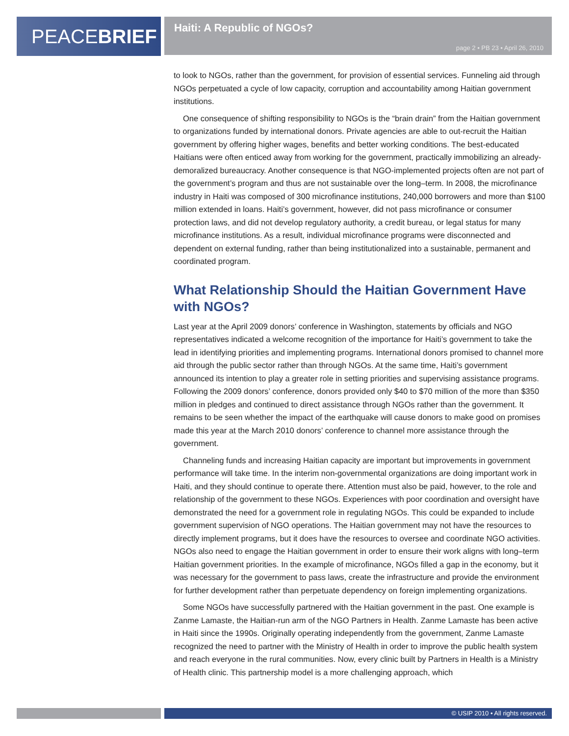PEACEBRIEF Haiti: A Republic of NGOs?
page 2 • PB 23 • April 26, 2010
to look to NGOs, rather than the government, for provision of essential services. Funneling aid through NGOs perpetuated a cycle of low capacity, corruption and accountability among Haitian government institutions.
One consequence of shifting responsibility to NGOs is the “brain drain” from the Haitian government to organizations funded by international donors. Private agencies are able to out-recruit the Haitian government by offering higher wages, benefits and better working conditions. The best-educated Haitians were often enticed away from working for the government, practically immobilizing an already-demoralized bureaucracy. Another consequence is that NGO-implemented projects often are not part of the government’s program and thus are not sustainable over the long–term. In 2008, the microfinance industry in Haiti was composed of 300 microfinance institutions, 240,000 borrowers and more than $100 million extended in loans. Haiti’s government, however, did not pass microfinance or consumer protection laws, and did not develop regulatory authority, a credit bureau, or legal status for many microfinance institutions. As a result, individual microfinance programs were disconnected and dependent on external funding, rather than being institutionalized into a sustainable, permanent and coordinated program.
What Relationship Should the Haitian Government Have with NGOs?
Last year at the April 2009 donors’ conference in Washington, statements by officials and NGO representatives indicated a welcome recognition of the importance for Haiti’s government to take the lead in identifying priorities and implementing programs. International donors promised to channel more aid through the public sector rather than through NGOs. At the same time, Haiti’s government announced its intention to play a greater role in setting priorities and supervising assistance programs. Following the 2009 donors’ conference, donors provided only $40 to $70 million of the more than $350 million in pledges and continued to direct assistance through NGOs rather than the government. It remains to be seen whether the impact of the earthquake will cause donors to make good on promises made this year at the March 2010 donors’ conference to channel more assistance through the government.
Channeling funds and increasing Haitian capacity are important but improvements in government performance will take time. In the interim non-governmental organizations are doing important work in Haiti, and they should continue to operate there. Attention must also be paid, however, to the role and relationship of the government to these NGOs. Experiences with poor coordination and oversight have demonstrated the need for a government role in regulating NGOs. This could be expanded to include government supervision of NGO operations. The Haitian government may not have the resources to directly implement programs, but it does have the resources to oversee and coordinate NGO activities. NGOs also need to engage the Haitian government in order to ensure their work aligns with long–term Haitian government priorities. In the example of microfinance, NGOs filled a gap in the economy, but it was necessary for the government to pass laws, create the infrastructure and provide the environment for further development rather than perpetuate dependency on foreign implementing organizations.
Some NGOs have successfully partnered with the Haitian government in the past. One example is Zanme Lamaste, the Haitian-run arm of the NGO Partners in Health. Zanme Lamaste has been active in Haiti since the 1990s. Originally operating independently from the government, Zanme Lamaste recognized the need to partner with the Ministry of Health in order to improve the public health system and reach everyone in the rural communities. Now, every clinic built by Partners in Health is a Ministry of Health clinic. This partnership model is a more challenging approach, which
© USIP 2010 • All rights reserved.